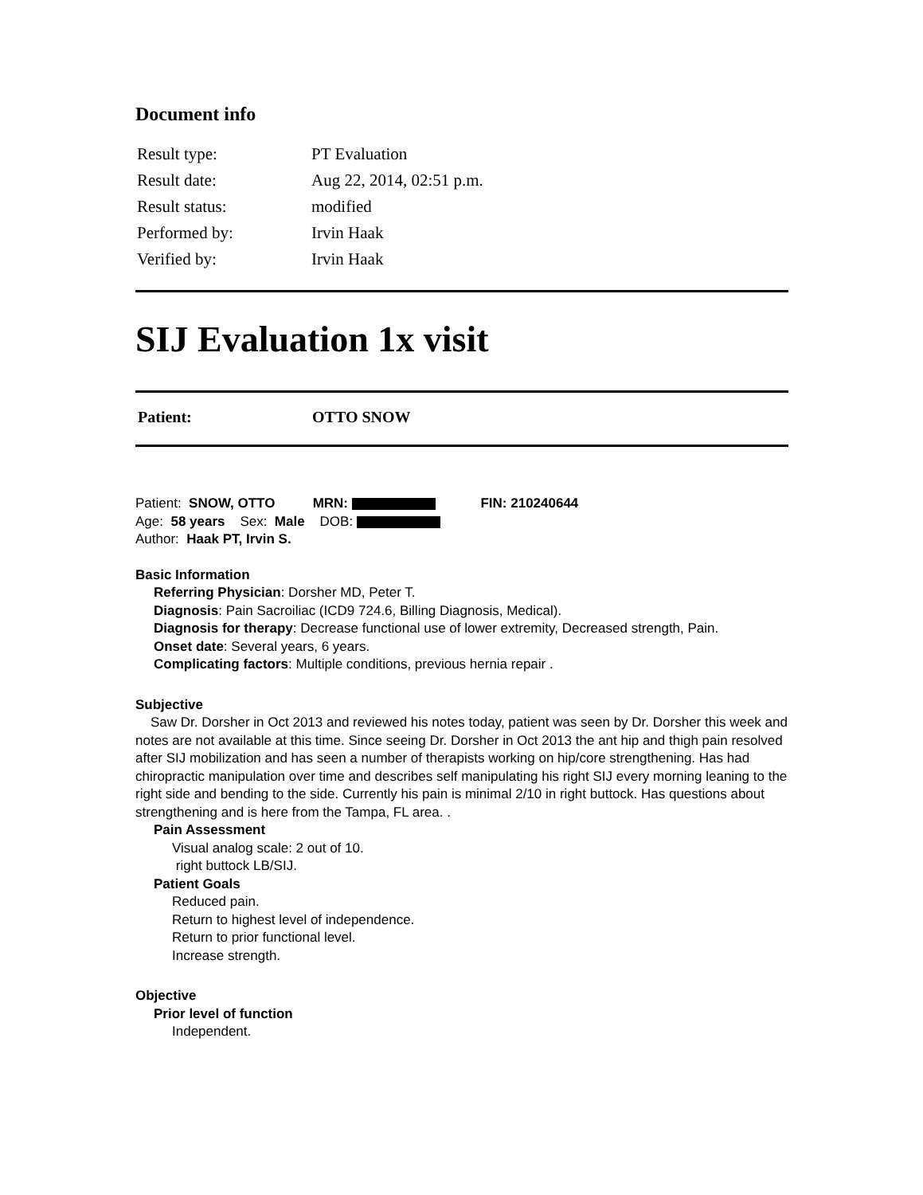Document info
| Result type: | PT Evaluation |
| Result date: | Aug 22, 2014, 02:51 p.m. |
| Result status: | modified |
| Performed by: | Irvin Haak |
| Verified by: | Irvin Haak |
SIJ Evaluation 1x visit
| Patient: | OTTO SNOW |
Patient: SNOW, OTTO MRN: FIN: 210240644
Age: 58 years Sex: Male DOB:
Author: Haak PT, Irvin S.
Basic Information
Referring Physician: Dorsher MD, Peter T.
Diagnosis: Pain Sacroiliac (ICD9 724.6, Billing Diagnosis, Medical).
Diagnosis for therapy: Decrease functional use of lower extremity, Decreased strength, Pain.
Onset date: Several years, 6 years.
Complicating factors: Multiple conditions, previous hernia repair .
Subjective
Saw Dr. Dorsher in Oct 2013 and reviewed his notes today, patient was seen by Dr. Dorsher this week and notes are not available at this time. Since seeing Dr. Dorsher in Oct 2013 the ant hip and thigh pain resolved after SIJ mobilization and has seen a number of therapists working on hip/core strengthening. Has had chiropractic manipulation over time and describes self manipulating his right SIJ every morning leaning to the right side and bending to the side. Currently his pain is minimal 2/10 in right buttock. Has questions about strengthening and is here from the Tampa, FL area. .
Pain Assessment
Visual analog scale: 2 out of 10.
right buttock LB/SIJ.
Patient Goals
Reduced pain.
Return to highest level of independence.
Return to prior functional level.
Increase strength.
Objective
Prior level of function
Independent.